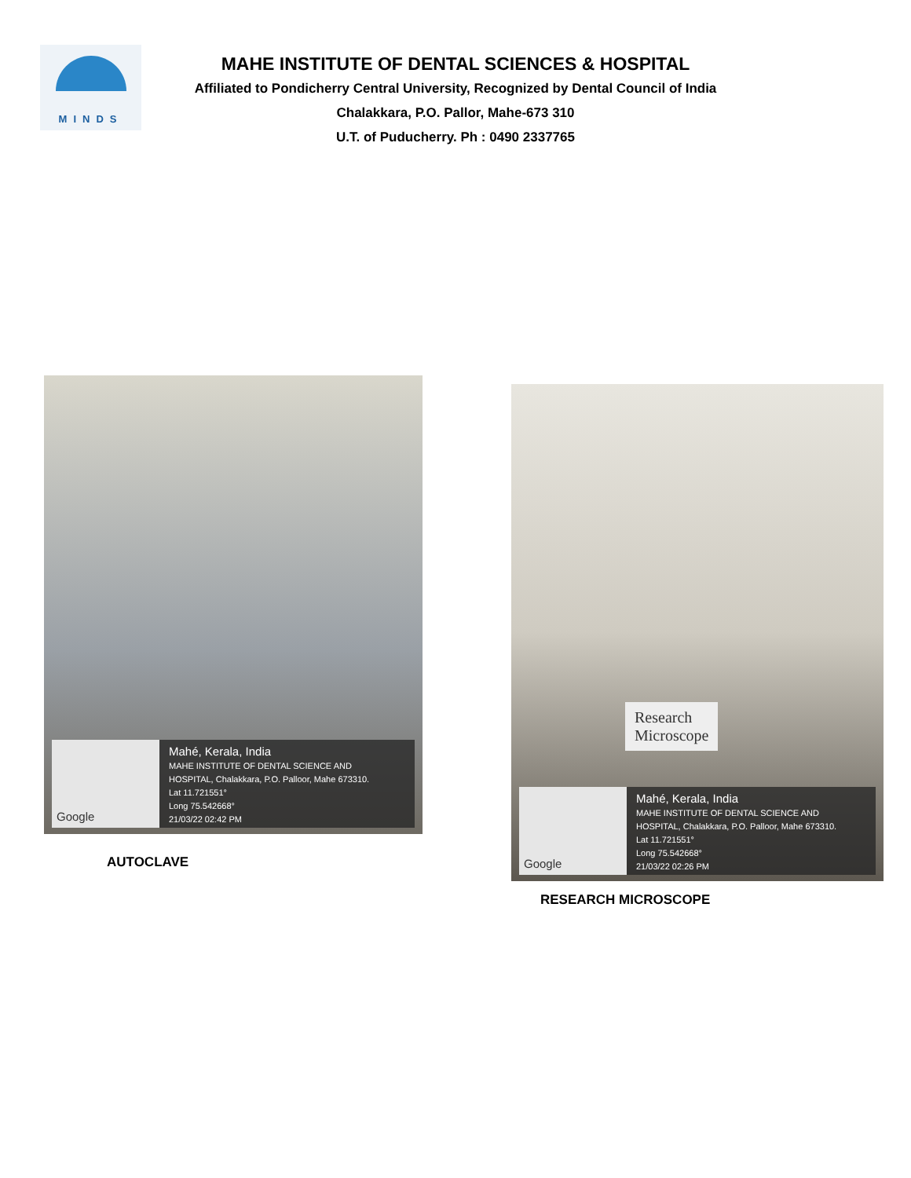MINDS
MAHE INSTITUTE OF DENTAL SCIENCES & HOSPITAL
Affiliated to Pondicherry Central University, Recognized by Dental Council of India
Chalakkara, P.O. Pallor, Mahe-673 310
U.T. of Puducherry. Ph : 0490 2337765
Google
Mahé, Kerala, India
MAHE INSTITUTE OF DENTAL SCIENCE AND
HOSPITAL, Chalakkara, P.O. Palloor, Mahe 673310.
Lat 11.721551°
Long 75.542668°
21/03/22 02:42 PM
AUTOCLAVE
Research
Microscope
Google
Mahé, Kerala, India
MAHE INSTITUTE OF DENTAL SCIENCE AND
HOSPITAL, Chalakkara, P.O. Palloor, Mahe 673310.
Lat 11.721551°
Long 75.542668°
21/03/22 02:26 PM
RESEARCH MICROSCOPE